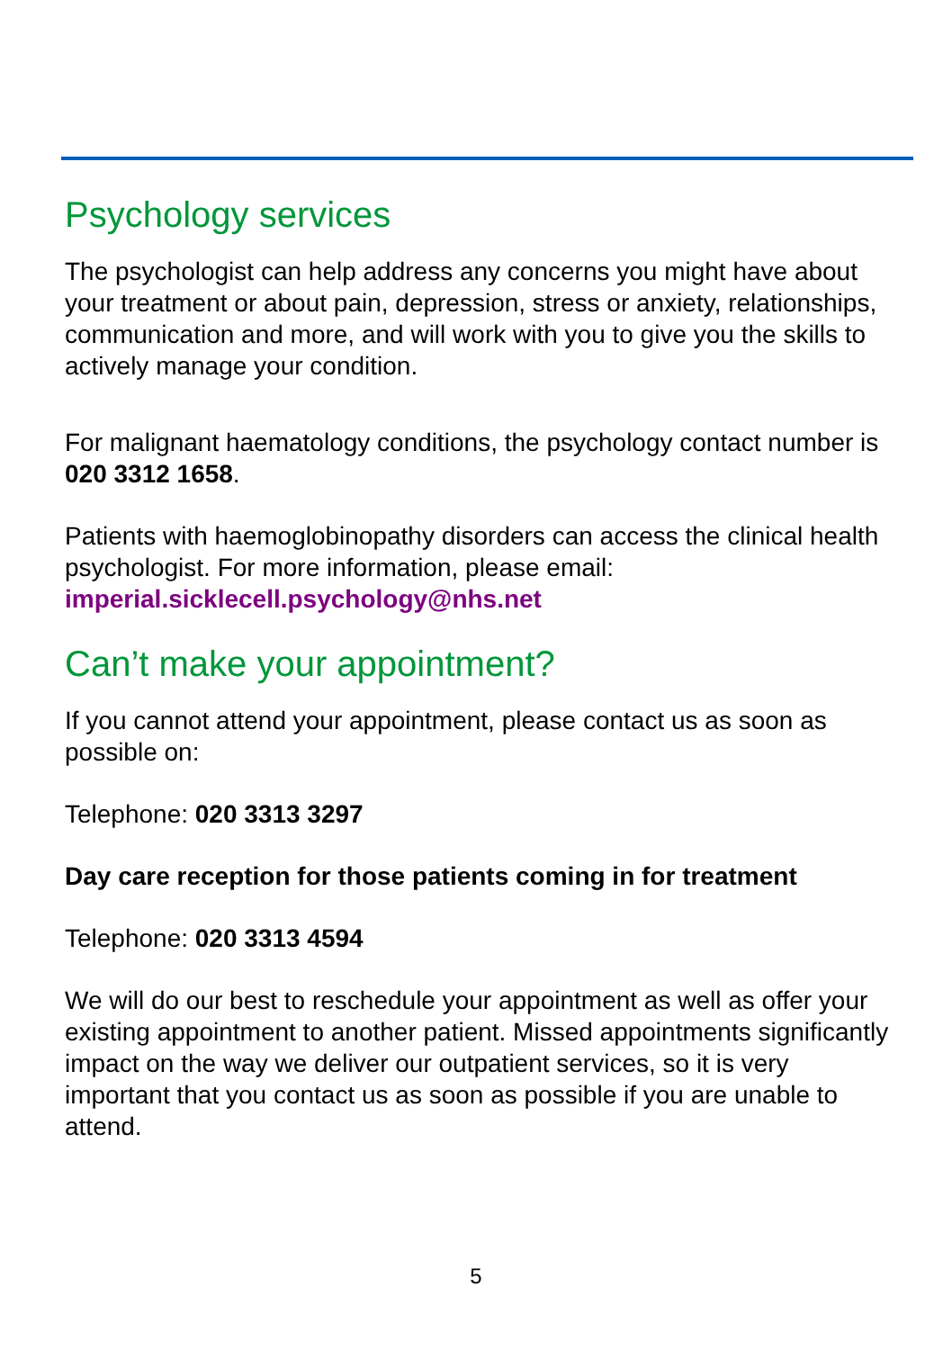Psychology services
The psychologist can help address any concerns you might have about your treatment or about pain, depression, stress or anxiety, relationships, communication and more, and will work with you to give you the skills to actively manage your condition.
For malignant haematology conditions, the psychology contact number is 020 3312 1658.
Patients with haemoglobinopathy disorders can access the clinical health psychologist. For more information, please email: imperial.sicklecell.psychology@nhs.net
Can’t make your appointment?
If you cannot attend your appointment, please contact us as soon as possible on:
Telephone: 020 3313 3297
Day care reception for those patients coming in for treatment
Telephone: 020 3313 4594
We will do our best to reschedule your appointment as well as offer your existing appointment to another patient. Missed appointments significantly impact on the way we deliver our outpatient services, so it is very important that you contact us as soon as possible if you are unable to attend.
5